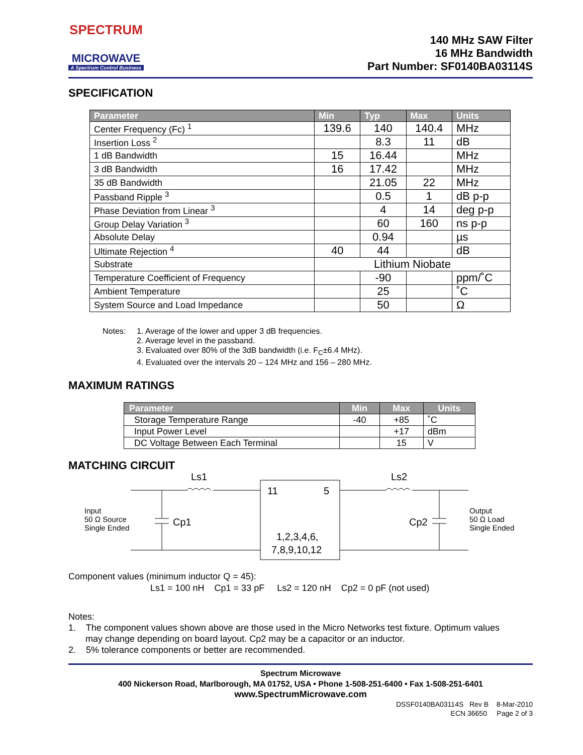SPECTRUM
MICROWAVE
A Spectrum Control Business
140 MHz SAW Filter
16 MHz Bandwidth
Part Number: SF0140BA03114S
SPECIFICATION
| Parameter | Min | Typ | Max | Units |
| --- | --- | --- | --- | --- |
| Center Frequency (Fc) <sup>1</sup> | 139.6 | 140 | 140.4 | MHz |
| Insertion Loss <sup>2</sup> | | 8.3 | 11 | dB |
| 1 dB Bandwidth | 15 | 16.44 | | MHz |
| 3 dB Bandwidth | 16 | 17.42 | | MHz |
| 35 dB Bandwidth | | 21.05 | 22 | MHz |
| Passband Ripple <sup>3</sup> | | 0.5 | 1 | dB p-p |
| Phase Deviation from Linear <sup>3</sup> | | 4 | 14 | deg p-p |
| Group Delay Variation <sup>3</sup> | | 60 | 160 | ns p-p |
| Absolute Delay | | 0.94 | | µs |
| Ultimate Rejection <sup>4</sup> | 40 | 44 | | dB |
| Substrate | Lithium Niobate | | | |
| Temperature Coefficient of Frequency | | -90 | | ppm/˚C |
| Ambient Temperature | | 25 | | ˚C |
| System Source and Load Impedance | | 50 | | Ω |
Notes: 1. Average of the lower and upper 3 dB frequencies.
2. Average level in the passband.
3. Evaluated over 80% of the 3dB bandwidth (i.e. F<sub>C</sub>±6.4 MHz).
4. Evaluated over the intervals 20 – 124 MHz and 156 – 280 MHz.
MAXIMUM RATINGS
| Parameter | Min | Max | Units |
| --- | --- | --- | --- |
| Storage Temperature Range | -40 | +85 | ˚C |
| Input Power Level | | +17 | dBm |
| DC Voltage Between Each Terminal | | 15 | V |
MATCHING CIRCUIT
Ls1
Ls2
Cp1
Cp2
11
5
1,2,3,4,6,
7,8,9,10,12
Input
50 Ω Source
Single Ended
Output
50 Ω Load
Single Ended
Component values (minimum inductor Q = 45):
Ls1 = 100 nH Cp1 = 33 pF Ls2 = 120 nH Cp2 = 0 pF (not used)
Notes:
1. The component values shown above are those used in the Micro Networks test fixture. Optimum values
may change depending on board layout. Cp2 may be a capacitor or an inductor.
2. 5% tolerance components or better are recommended.
Spectrum Microwave
400 Nickerson Road, Marlborough, MA 01752, USA • Phone 1-508-251-6400 • Fax 1-508-251-6401
www.SpectrumMicrowave.com
DSSF0140BA03114S Rev B 8-Mar-2010
ECN 36650 Page 2 of 3